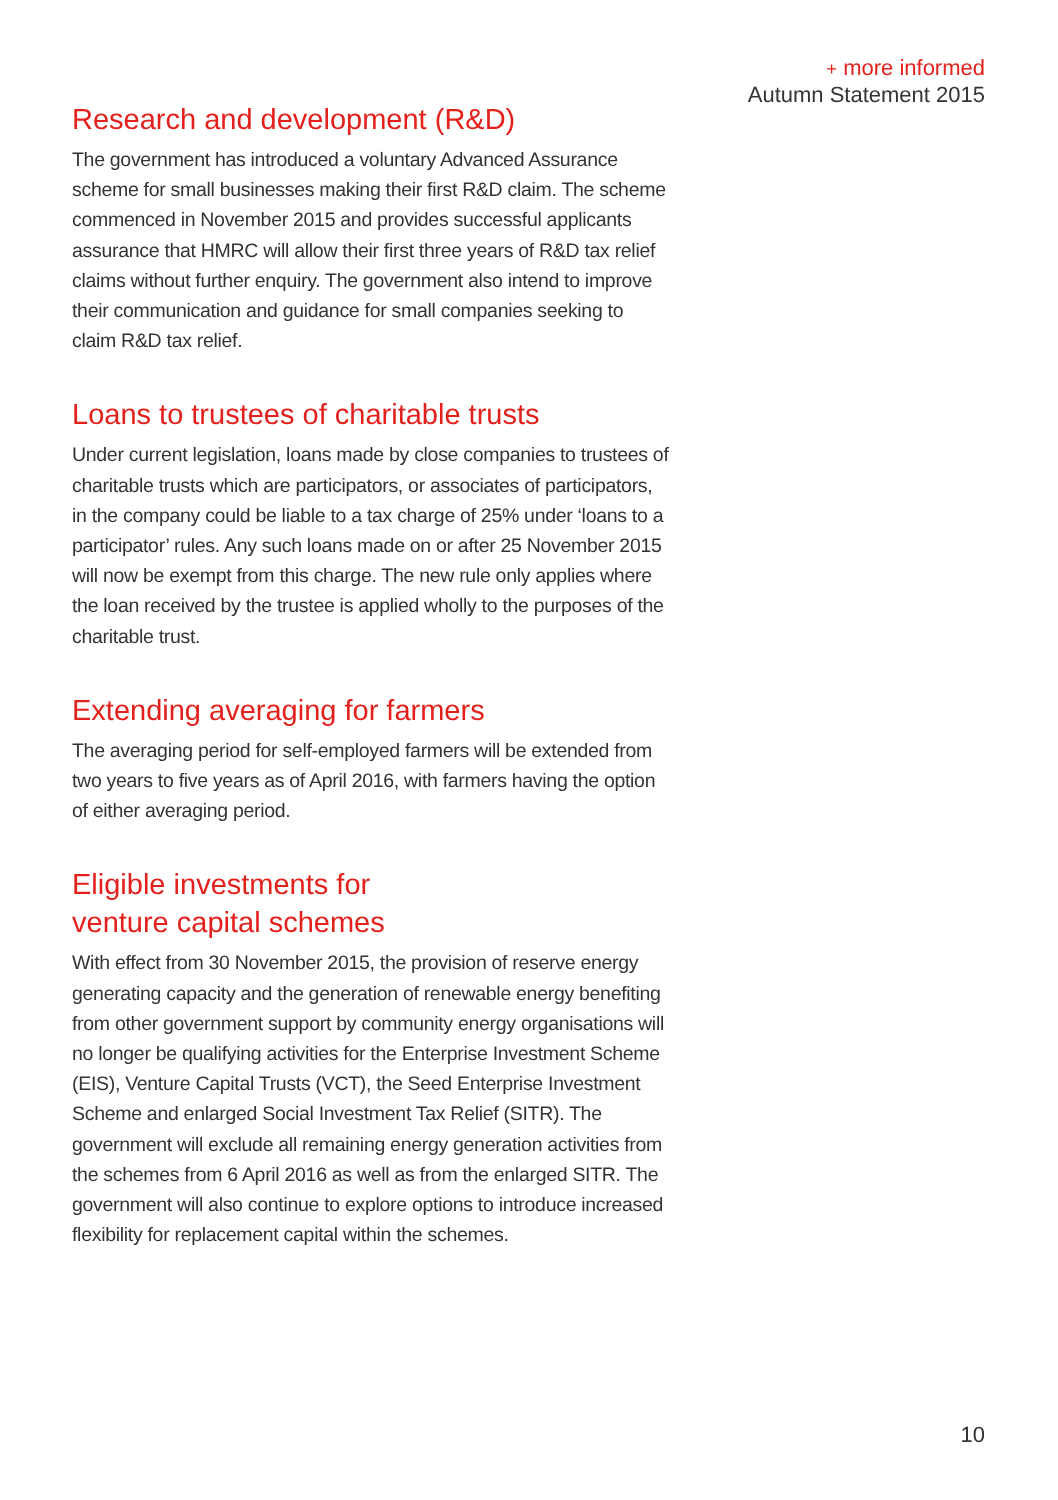+ more informed
Autumn Statement 2015
Research and development (R&D)
The government has introduced a voluntary Advanced Assurance scheme for small businesses making their first R&D claim. The scheme commenced in November 2015 and provides successful applicants assurance that HMRC will allow their first three years of R&D tax relief claims without further enquiry. The government also intend to improve their communication and guidance for small companies seeking to claim R&D tax relief.
Loans to trustees of charitable trusts
Under current legislation, loans made by close companies to trustees of charitable trusts which are participators, or associates of participators, in the company could be liable to a tax charge of 25% under ‘loans to a participator’ rules. Any such loans made on or after 25 November 2015 will now be exempt from this charge. The new rule only applies where the loan received by the trustee is applied wholly to the purposes of the charitable trust.
Extending averaging for farmers
The averaging period for self-employed farmers will be extended from two years to five years as of April 2016, with farmers having the option of either averaging period.
Eligible investments for
venture capital schemes
With effect from 30 November 2015, the provision of reserve energy generating capacity and the generation of renewable energy benefiting from other government support by community energy organisations will no longer be qualifying activities for the Enterprise Investment Scheme (EIS), Venture Capital Trusts (VCT), the Seed Enterprise Investment Scheme and enlarged Social Investment Tax Relief (SITR). The government will exclude all remaining energy generation activities from the schemes from 6 April 2016 as well as from the enlarged SITR. The government will also continue to explore options to introduce increased flexibility for replacement capital within the schemes.
10